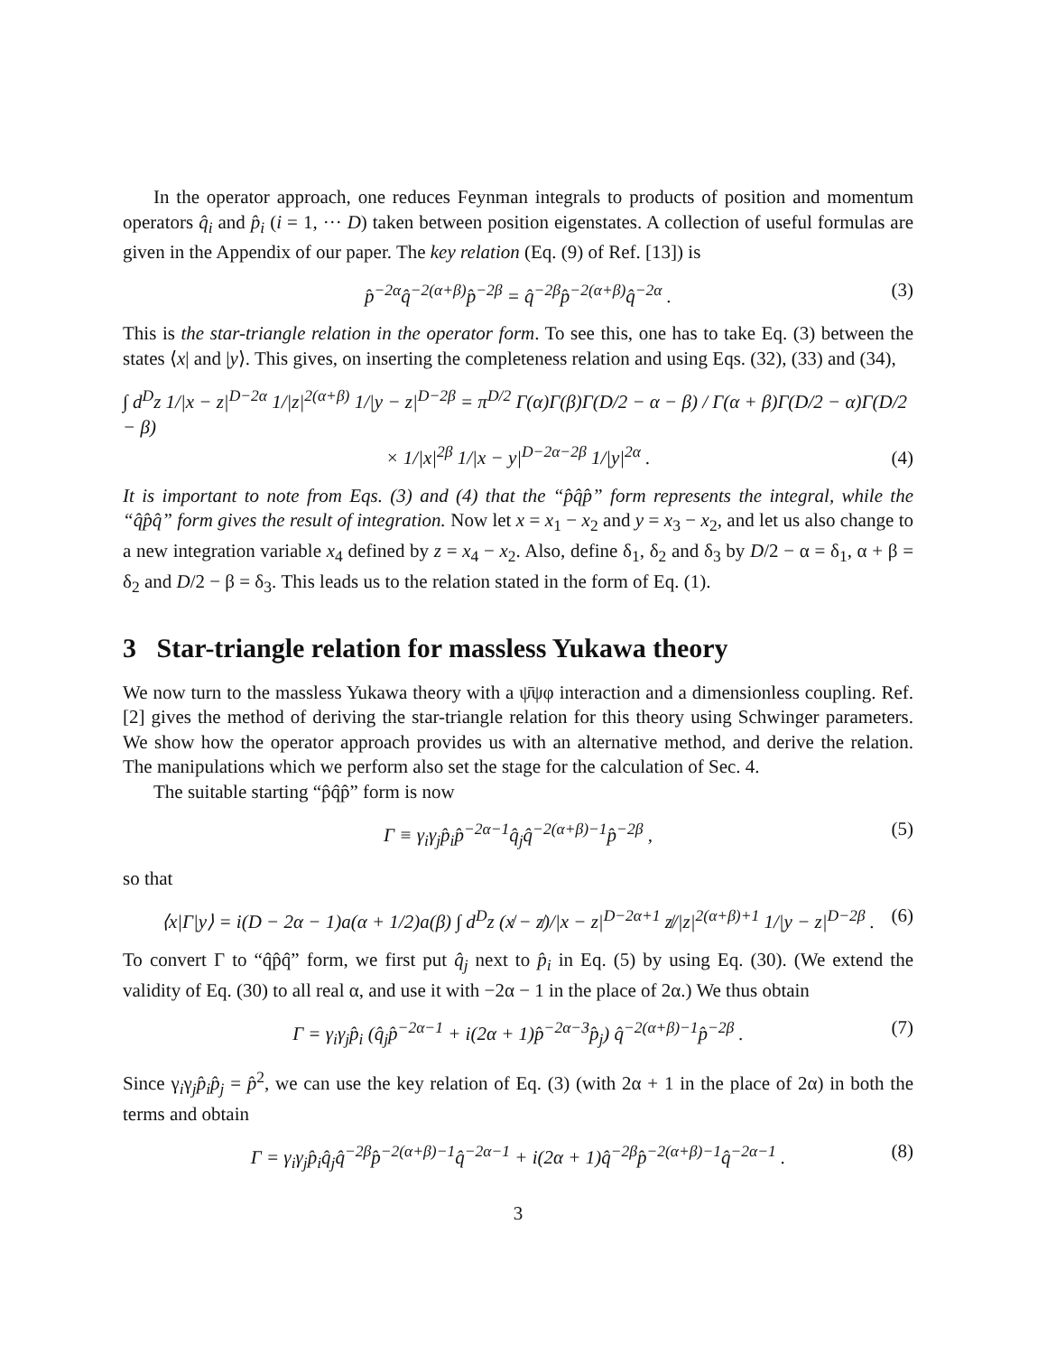In the operator approach, one reduces Feynman integrals to products of position and momentum operators q̂<sub>i</sub> and p̂<sub>i</sub> (i = 1, ··· D) taken between position eigenstates. A collection of useful formulas are given in the Appendix of our paper. The key relation (Eq. (9) of Ref. [13]) is
p̂<sup>−2α</sup>q̂<sup>−2(α+β)</sup>p̂<sup>−2β</sup> = q̂<sup>−2β</sup>p̂<sup>−2(α+β)</sup>q̂<sup>−2α</sup> . (3)
This is the star-triangle relation in the operator form. To see this, one has to take Eq. (3) between the states ⟨x| and |y⟩. This gives, on inserting the completeness relation and using Eqs. (32), (33) and (34),
∫ d<sup>D</sup>z 1/|x − z|<sup>D−2α</sup> 1/|z|<sup>2(α+β)</sup> 1/|y − z|<sup>D−2β</sup> = π<sup>D/2</sup> Γ(α)Γ(β)Γ(D/2 − α − β) / Γ(α + β)Γ(D/2 − α)Γ(D/2 − β)
× 1/|x|<sup>2β</sup> 1/|x − y|<sup>D−2α−2β</sup> 1/|y|<sup>2α</sup> .
(4)
It is important to note from Eqs. (3) and (4) that the “p̂q̂p̂” form represents the integral, while the “q̂p̂q̂” form gives the result of integration. Now let x = x<sub>1</sub> − x<sub>2</sub> and y = x<sub>3</sub> − x<sub>2</sub>, and let us also change to a new integration variable x<sub>4</sub> defined by z = x<sub>4</sub> − x<sub>2</sub>. Also, define δ<sub>1</sub>, δ<sub>2</sub> and δ<sub>3</sub> by D/2 − α = δ<sub>1</sub>, α + β = δ<sub>2</sub> and D/2 − β = δ<sub>3</sub>. This leads us to the relation stated in the form of Eq. (1).
3 Star-triangle relation for massless Yukawa theory
We now turn to the massless Yukawa theory with a ψ̄ψφ interaction and a dimensionless coupling. Ref. [2] gives the method of deriving the star-triangle relation for this theory using Schwinger parameters. We show how the operator approach provides us with an alternative method, and derive the relation. The manipulations which we perform also set the stage for the calculation of Sec. 4.
The suitable starting “p̂q̂p̂” form is now
Γ ≡ γ<sub>i</sub>γ<sub>j</sub>p̂<sub>i</sub>p̂<sup>−2α−1</sup>q̂<sub>j</sub>q̂<sup>−2(α+β)−1</sup>p̂<sup>−2β</sup> , (5)
so that
⟨x|Γ|y⟩ = i(D − 2α − 1)a(α + 1/2)a(β) ∫ d<sup>D</sup>z (x̸ − z̸)/|x − z|<sup>D−2α+1</sup> z̸/|z|<sup>2(α+β)+1</sup> 1/|y − z|<sup>D−2β</sup> . (6)
To convert Γ to “q̂p̂q̂” form, we first put q̂<sub>j</sub> next to p̂<sub>i</sub> in Eq. (5) by using Eq. (30). (We extend the validity of Eq. (30) to all real α, and use it with −2α − 1 in the place of 2α.) We thus obtain
Γ = γ<sub>i</sub>γ<sub>j</sub>p̂<sub>i</sub> (q̂<sub>j</sub>p̂<sup>−2α−1</sup> + i(2α + 1)p̂<sup>−2α−3</sup>p̂<sub>j</sub>) q̂<sup>−2(α+β)−1</sup>p̂<sup>−2β</sup> . (7)
Since γ<sub>i</sub>γ<sub>j</sub>p̂<sub>i</sub>p̂<sub>j</sub> = p̂<sup>2</sup>, we can use the key relation of Eq. (3) (with 2α + 1 in the place of 2α) in both the terms and obtain
Γ = γ<sub>i</sub>γ<sub>j</sub>p̂<sub>i</sub>q̂<sub>j</sub>q̂<sup>−2β</sup>p̂<sup>−2(α+β)−1</sup>q̂<sup>−2α−1</sup> + i(2α + 1)q̂<sup>−2β</sup>p̂<sup>−2(α+β)−1</sup>q̂<sup>−2α−1</sup> . (8)
3